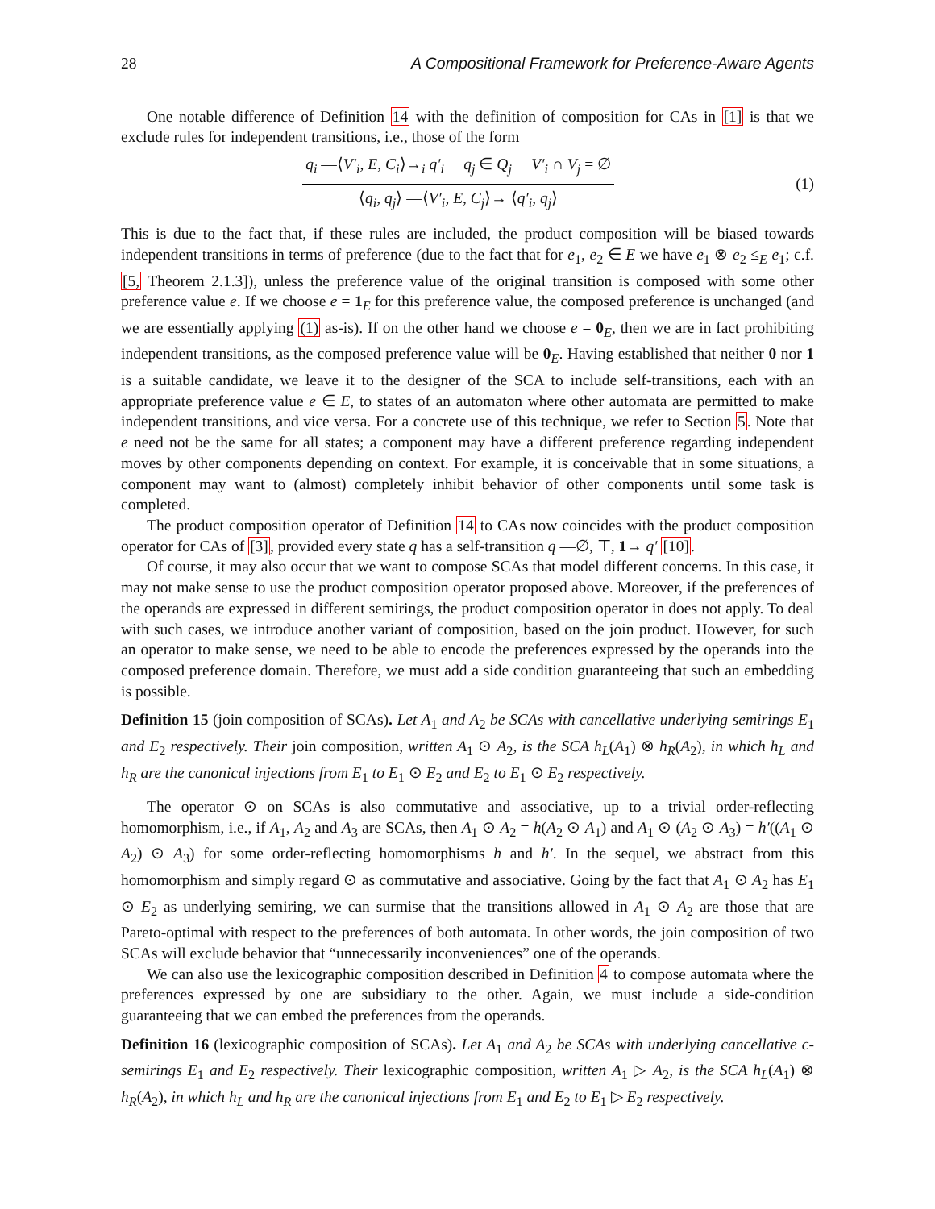28 A Compositional Framework for Preference-Aware Agents
One notable difference of Definition 14 with the definition of composition for CAs in [1] is that we exclude rules for independent transitions, i.e., those of the form
q<sub>i</sub> —⟨V′<sub>i</sub>, E, C<sub>i</sub>⟩→<sub>i</sub> q′<sub>i</sub> q<sub>j</sub> ∈ Q<sub>j</sub> V′<sub>i</sub> ∩ V<sub>j</sub> = ∅
⟨q<sub>i</sub>, q<sub>j</sub>⟩ —⟨V′<sub>i</sub>, E, C<sub>j</sub>⟩→ ⟨q′<sub>i</sub>, q<sub>j</sub>⟩
(1)
This is due to the fact that, if these rules are included, the product composition will be biased towards independent transitions in terms of preference (due to the fact that for e<sub>1</sub>, e<sub>2</sub> ∈ E we have e<sub>1</sub> ⊗ e<sub>2</sub> ≤<sub>E</sub> e<sub>1</sub>; c.f. [5, Theorem 2.1.3]), unless the preference value of the original transition is composed with some other preference value e. If we choose e = 1<sub>E</sub> for this preference value, the composed preference is unchanged (and we are essentially applying (1) as-is). If on the other hand we choose e = 0<sub>E</sub>, then we are in fact prohibiting independent transitions, as the composed preference value will be 0<sub>E</sub>. Having established that neither 0 nor 1 is a suitable candidate, we leave it to the designer of the SCA to include self-transitions, each with an appropriate preference value e ∈ E, to states of an automaton where other automata are permitted to make independent transitions, and vice versa. For a concrete use of this technique, we refer to Section 5. Note that e need not be the same for all states; a component may have a different preference regarding independent moves by other components depending on context. For example, it is conceivable that in some situations, a component may want to (almost) completely inhibit behavior of other components until some task is completed.
The product composition operator of Definition 14 to CAs now coincides with the product composition operator for CAs of [3], provided every state q has a self-transition q —∅, ⊤, 1→ q′ [10].
Of course, it may also occur that we want to compose SCAs that model different concerns. In this case, it may not make sense to use the product composition operator proposed above. Moreover, if the preferences of the operands are expressed in different semirings, the product composition operator in does not apply. To deal with such cases, we introduce another variant of composition, based on the join product. However, for such an operator to make sense, we need to be able to encode the preferences expressed by the operands into the composed preference domain. Therefore, we must add a side condition guaranteeing that such an embedding is possible.
Definition 15 (join composition of SCAs). Let A<sub>1</sub> and A<sub>2</sub> be SCAs with cancellative underlying semirings E<sub>1</sub> and E<sub>2</sub> respectively. Their join composition, written A<sub>1</sub> ⊙ A<sub>2</sub>, is the SCA h<sub>L</sub>(A<sub>1</sub>) ⊗ h<sub>R</sub>(A<sub>2</sub>), in which h<sub>L</sub> and h<sub>R</sub> are the canonical injections from E<sub>1</sub> to E<sub>1</sub> ⊙ E<sub>2</sub> and E<sub>2</sub> to E<sub>1</sub> ⊙ E<sub>2</sub> respectively.
The operator ⊙ on SCAs is also commutative and associative, up to a trivial order-reflecting homomorphism, i.e., if A<sub>1</sub>, A<sub>2</sub> and A<sub>3</sub> are SCAs, then A<sub>1</sub> ⊙ A<sub>2</sub> = h(A<sub>2</sub> ⊙ A<sub>1</sub>) and A<sub>1</sub> ⊙ (A<sub>2</sub> ⊙ A<sub>3</sub>) = h′((A<sub>1</sub> ⊙ A<sub>2</sub>) ⊙ A<sub>3</sub>) for some order-reflecting homomorphisms h and h′. In the sequel, we abstract from this homomorphism and simply regard ⊙ as commutative and associative. Going by the fact that A<sub>1</sub> ⊙ A<sub>2</sub> has E<sub>1</sub> ⊙ E<sub>2</sub> as underlying semiring, we can surmise that the transitions allowed in A<sub>1</sub> ⊙ A<sub>2</sub> are those that are Pareto-optimal with respect to the preferences of both automata. In other words, the join composition of two SCAs will exclude behavior that “unnecessarily inconveniences” one of the operands.
We can also use the lexicographic composition described in Definition 4 to compose automata where the preferences expressed by one are subsidiary to the other. Again, we must include a side-condition guaranteeing that we can embed the preferences from the operands.
Definition 16 (lexicographic composition of SCAs). Let A<sub>1</sub> and A<sub>2</sub> be SCAs with underlying cancellative c-semirings E<sub>1</sub> and E<sub>2</sub> respectively. Their lexicographic composition, written A<sub>1</sub> ▷ A<sub>2</sub>, is the SCA h<sub>L</sub>(A<sub>1</sub>) ⊗ h<sub>R</sub>(A<sub>2</sub>), in which h<sub>L</sub> and h<sub>R</sub> are the canonical injections from E<sub>1</sub> and E<sub>2</sub> to E<sub>1</sub> ▷ E<sub>2</sub> respectively.